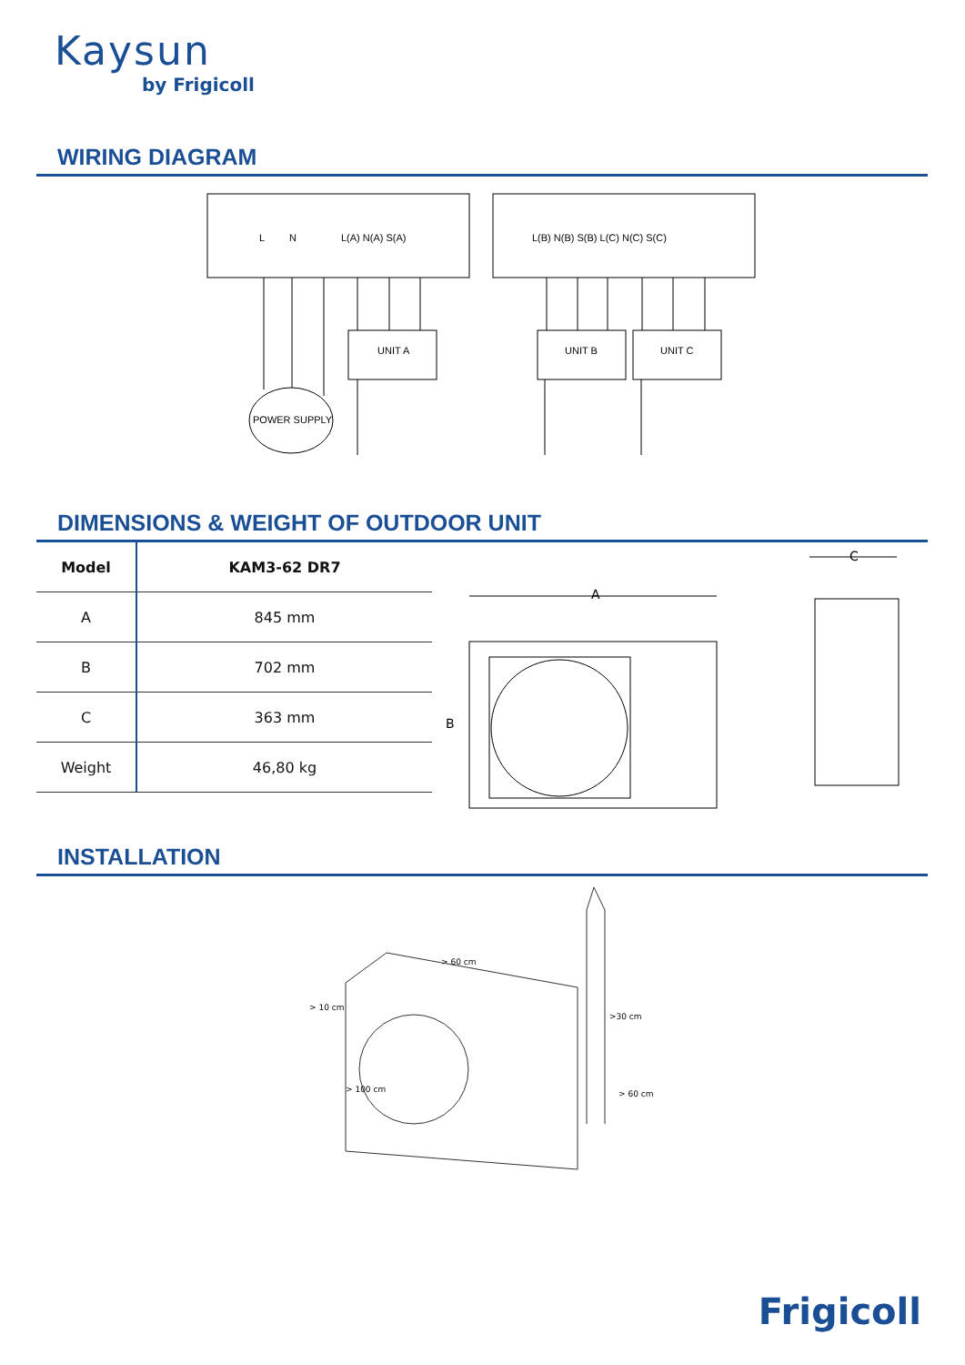Kaysun
by Frigicoll
WIRING DIAGRAM
L
N
L(A) N(A) S(A)
L(B) N(B) S(B) L(C) N(C) S(C)
UNIT A
UNIT B
UNIT C
POWER SUPPLY
DIMENSIONS & WEIGHT OF OUTDOOR UNIT
| Model | KAM3-62 DR7 |
| --- | --- |
| A | 845 mm |
| B | 702 mm |
| C | 363 mm |
| Weight | 46,80 kg |
A
B
C
INSTALLATION
> 10 cm
> 60 cm
>30 cm
> 100 cm
> 60 cm
Frigicoll